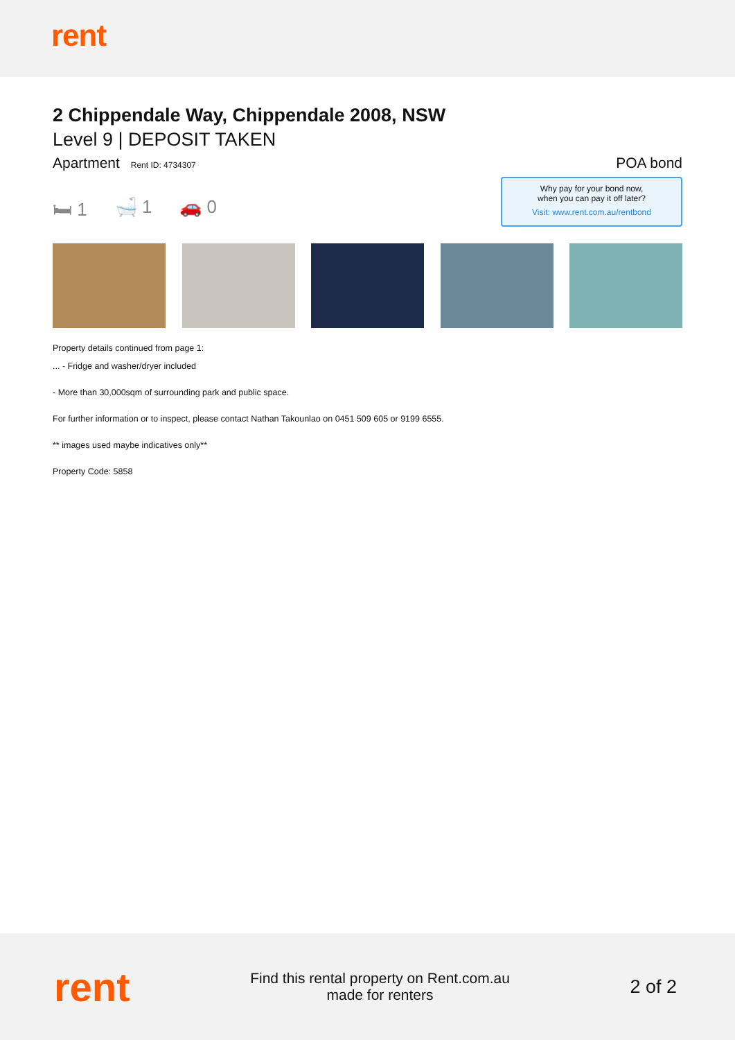rent
2 Chippendale Way, Chippendale 2008, NSW
Level 9 | DEPOSIT TAKEN
Apartment Rent ID: 4734307
POA bond
🛏 1 🛁 1 🚗 0
Why pay for your bond now,
when you can pay it off later?
Visit: www.rent.com.au/rentbond
Property details continued from page 1:
... - Fridge and washer/dryer included
- More than 30,000sqm of surrounding park and public space.
For further information or to inspect, please contact Nathan Takounlao on 0451 509 605 or 9199 6555.
** images used maybe indicatives only**
Property Code: 5858
rent
Find this rental property on Rent.com.au
made for renters
2 of 2